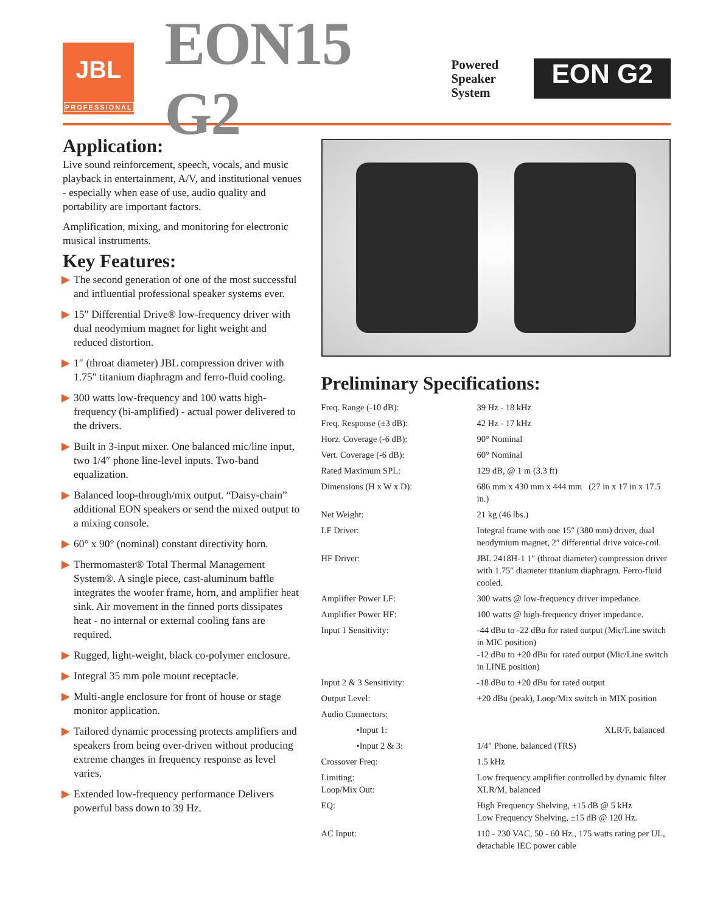JBL
PROFESSIONAL
EON15 G2
Powered
Speaker
System
EON G2
Application:
Live sound reinforcement, speech, vocals, and music playback in entertainment, A/V, and institutional venues - especially when ease of use, audio quality and portability are important factors.
Amplification, mixing, and monitoring for electronic musical instruments.
Key Features:
▶ The second generation of one of the most successful and influential professional speaker systems ever.
▶ 15″ Differential Drive® low-frequency driver with dual neodymium magnet for light weight and reduced distortion.
▶ 1″ (throat diameter) JBL compression driver with 1.75″ titanium diaphragm and ferro-fluid cooling.
▶ 300 watts low-frequency and 100 watts high-frequency (bi-amplified) - actual power delivered to the drivers.
▶ Built in 3-input mixer. One balanced mic/line input, two 1/4″ phone line-level inputs. Two-band equalization.
▶ Balanced loop-through/mix output. “Daisy-chain” additional EON speakers or send the mixed output to a mixing console.
▶ 60° x 90° (nominal) constant directivity horn.
▶ Thermomaster® Total Thermal Management System®. A single piece, cast-aluminum baffle integrates the woofer frame, horn, and amplifier heat sink. Air movement in the finned ports dissipates heat - no internal or external cooling fans are required.
▶ Rugged, light-weight, black co-polymer enclosure.
▶ Integral 35 mm pole mount receptacle.
▶ Multi-angle enclosure for front of house or stage monitor application.
▶ Tailored dynamic processing protects amplifiers and speakers from being over-driven without producing extreme changes in frequency response as level varies.
▶ Extended low-frequency performance Delivers powerful bass down to 39 Hz.
Preliminary Specifications:
| Freq. Range (-10 dB): | 39 Hz - 18 kHz |
| Freq. Response (±3 dB): | 42 Hz - 17 kHz |
| Horz. Coverage (-6 dB): | 90° Nominal |
| Vert. Coverage (-6 dB): | 60° Nominal |
| Rated Maximum SPL: | 129 dB, @ 1 m (3.3 ft) |
| Dimensions (H x W x D): | 686 mm x 430 mm x 444 mm (27 in x 17 in x 17.5 in.) |
| Net Weight: | 21 kg (46 lbs.) |
| LF Driver: | Integral frame with one 15″ (380 mm) driver, dual neodymium magnet, 2″ differential drive voice-coil. |
| HF Driver: | JBL 2418H-1 1″ (throat diameter) compression driver with 1.75″ diameter titanium diaphragm. Ferro-fluid cooled. |
| Amplifier Power LF: | 300 watts @ low-frequency driver impedance. |
| Amplifier Power HF: | 100 watts @ high-frequency driver impedance. |
| Input 1 Sensitivity: | -44 dBu to -22 dBu for rated output (Mic/Line switch in MIC position) -12 dBu to +20 dBu for rated output (Mic/Line switch in LINE position) |
| Input 2 & 3 Sensitivity: | -18 dBu to +20 dBu for rated output |
| Output Level: | +20 dBu (peak), Loop/Mix switch in MIX position |
| Audio Connectors: | |
| •Input 1: | XLR/F, balanced |
| •Input 2 & 3: | 1/4″ Phone, balanced (TRS) |
| Crossover Freq: | 1.5 kHz |
| Limiting: Loop/Mix Out: | Low frequency amplifier controlled by dynamic filter XLR/M, balanced |
| EQ: | High Frequency Shelving, ±15 dB @ 5 kHz Low Frequency Shelving, ±15 dB @ 120 Hz. |
| AC Input: | 110 - 230 VAC, 50 - 60 Hz., 175 watts rating per UL, detachable IEC power cable |